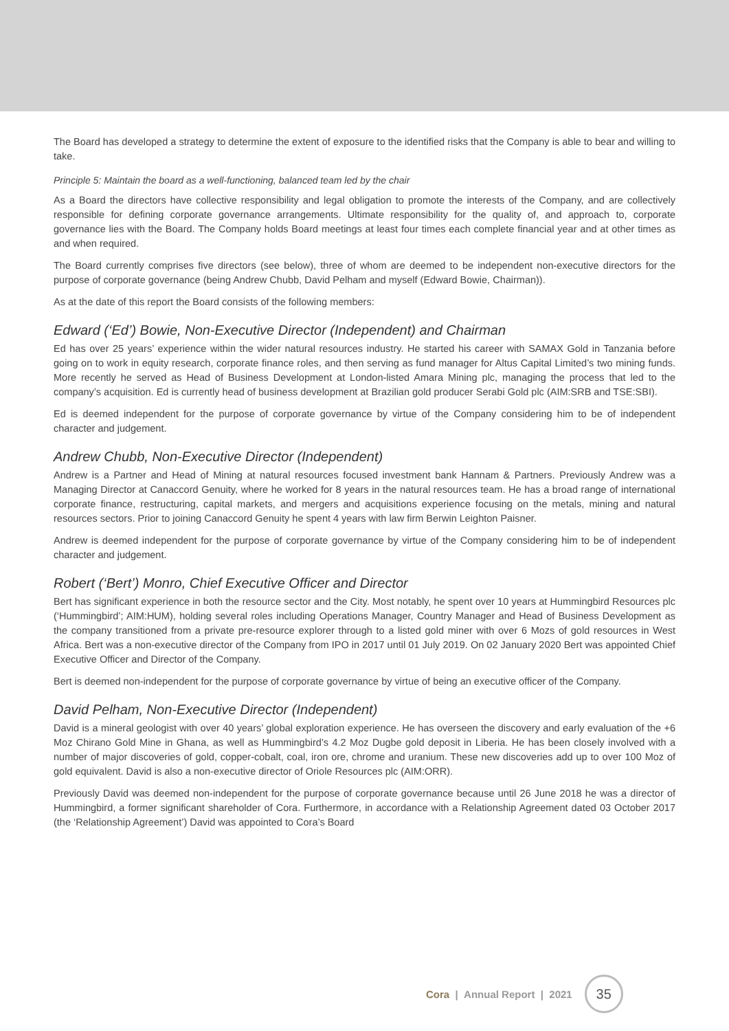The Board has developed a strategy to determine the extent of exposure to the identified risks that the Company is able to bear and willing to take.
Principle 5: Maintain the board as a well-functioning, balanced team led by the chair
As a Board the directors have collective responsibility and legal obligation to promote the interests of the Company, and are collectively responsible for defining corporate governance arrangements. Ultimate responsibility for the quality of, and approach to, corporate governance lies with the Board. The Company holds Board meetings at least four times each complete financial year and at other times as and when required.
The Board currently comprises five directors (see below), three of whom are deemed to be independent non-executive directors for the purpose of corporate governance (being Andrew Chubb, David Pelham and myself (Edward Bowie, Chairman)).
As at the date of this report the Board consists of the following members:
Edward (‘Ed’) Bowie, Non-Executive Director (Independent) and Chairman
Ed has over 25 years’ experience within the wider natural resources industry. He started his career with SAMAX Gold in Tanzania before going on to work in equity research, corporate finance roles, and then serving as fund manager for Altus Capital Limited’s two mining funds. More recently he served as Head of Business Development at London-listed Amara Mining plc, managing the process that led to the company’s acquisition. Ed is currently head of business development at Brazilian gold producer Serabi Gold plc (AIM:SRB and TSE:SBI).
Ed is deemed independent for the purpose of corporate governance by virtue of the Company considering him to be of independent character and judgement.
Andrew Chubb, Non-Executive Director (Independent)
Andrew is a Partner and Head of Mining at natural resources focused investment bank Hannam & Partners. Previously Andrew was a Managing Director at Canaccord Genuity, where he worked for 8 years in the natural resources team. He has a broad range of international corporate finance, restructuring, capital markets, and mergers and acquisitions experience focusing on the metals, mining and natural resources sectors. Prior to joining Canaccord Genuity he spent 4 years with law firm Berwin Leighton Paisner.
Andrew is deemed independent for the purpose of corporate governance by virtue of the Company considering him to be of independent character and judgement.
Robert (‘Bert’) Monro, Chief Executive Officer and Director
Bert has significant experience in both the resource sector and the City. Most notably, he spent over 10 years at Hummingbird Resources plc (‘Hummingbird’; AIM:HUM), holding several roles including Operations Manager, Country Manager and Head of Business Development as the company transitioned from a private pre-resource explorer through to a listed gold miner with over 6 Mozs of gold resources in West Africa. Bert was a non-executive director of the Company from IPO in 2017 until 01 July 2019. On 02 January 2020 Bert was appointed Chief Executive Officer and Director of the Company.
Bert is deemed non-independent for the purpose of corporate governance by virtue of being an executive officer of the Company.
David Pelham, Non-Executive Director (Independent)
David is a mineral geologist with over 40 years’ global exploration experience. He has overseen the discovery and early evaluation of the +6 Moz Chirano Gold Mine in Ghana, as well as Hummingbird’s 4.2 Moz Dugbe gold deposit in Liberia. He has been closely involved with a number of major discoveries of gold, copper-cobalt, coal, iron ore, chrome and uranium. These new discoveries add up to over 100 Moz of gold equivalent. David is also a non-executive director of Oriole Resources plc (AIM:ORR).
Previously David was deemed non-independent for the purpose of corporate governance because until 26 June 2018 he was a director of Hummingbird, a former significant shareholder of Cora. Furthermore, in accordance with a Relationship Agreement dated 03 October 2017 (the ‘Relationship Agreement’) David was appointed to Cora’s Board
Cora | Annual Report | 2021
35